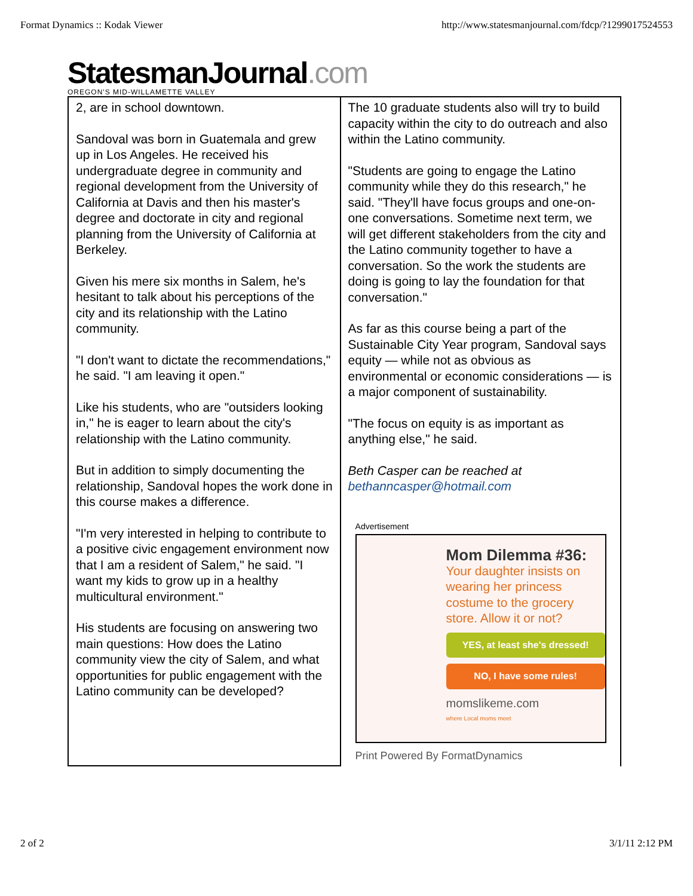Format Dynamics :: Kodak Viewer http://www.statesmanjournal.com/fdcp/?1299017524553
StatesmanJournal.com
OREGON'S MID-WILLAMETTE VALLEY
2, are in school downtown.
Sandoval was born in Guatemala and grew up in Los Angeles. He received his undergraduate degree in community and regional development from the University of California at Davis and then his master's degree and doctorate in city and regional planning from the University of California at Berkeley.
Given his mere six months in Salem, he's hesitant to talk about his perceptions of the city and its relationship with the Latino community.
"I don't want to dictate the recommendations," he said. "I am leaving it open."
Like his students, who are "outsiders looking in," he is eager to learn about the city's relationship with the Latino community.
But in addition to simply documenting the relationship, Sandoval hopes the work done in this course makes a difference.
"I'm very interested in helping to contribute to a positive civic engagement environment now that I am a resident of Salem," he said. "I want my kids to grow up in a healthy multicultural environment."
His students are focusing on answering two main questions: How does the Latino community view the city of Salem, and what opportunities for public engagement with the Latino community can be developed?
The 10 graduate students also will try to build capacity within the city to do outreach and also within the Latino community.
"Students are going to engage the Latino community while they do this research," he said. "They'll have focus groups and one-on-one conversations. Sometime next term, we will get different stakeholders from the city and the Latino community together to have a conversation. So the work the students are doing is going to lay the foundation for that conversation."
As far as this course being a part of the Sustainable City Year program, Sandoval says equity — while not as obvious as environmental or economic considerations — is a major component of sustainability.
"The focus on equity is as important as anything else," he said.
Beth Casper can be reached at bethanncasper@hotmail.com
Advertisement
Mom Dilemma #36:
Your daughter insists on wearing her princess costume to the grocery store. Allow it or not?
YES, at least she's dressed!
NO, I have some rules!
momslikeme.com
where Local moms meet
Print Powered By FormatDynamics
2 of 2 3/1/11 2:12 PM